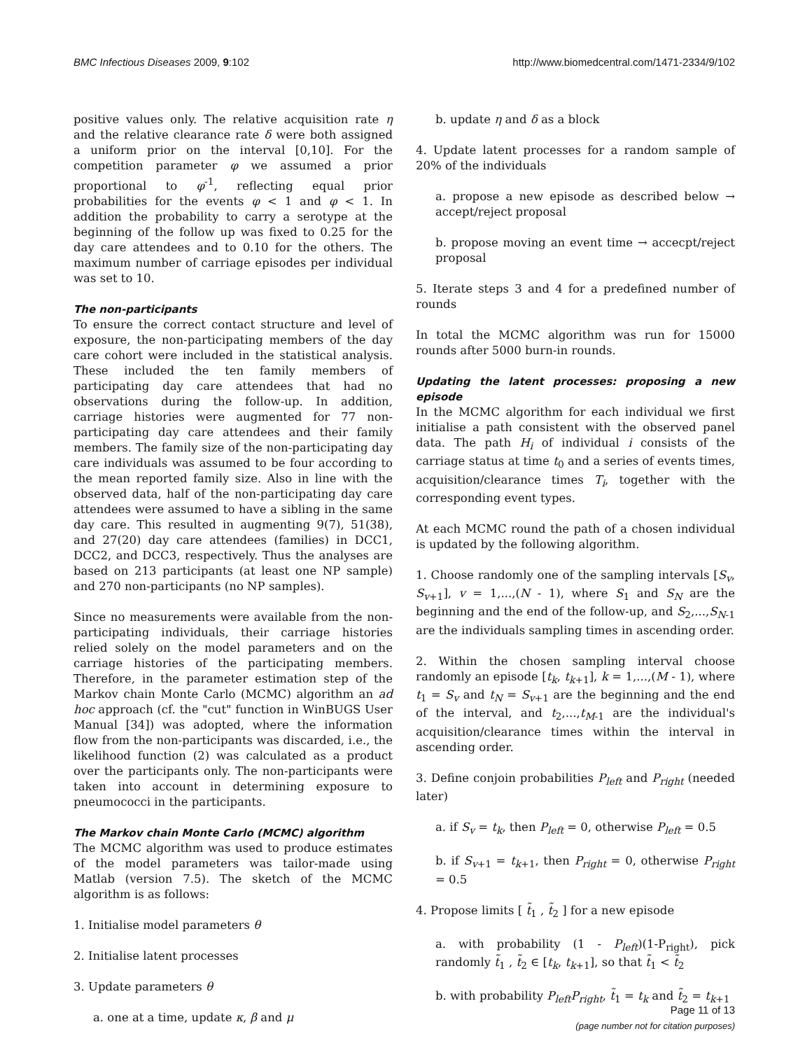BMC Infectious Diseases 2009, 9:102 http://www.biomedcentral.com/1471-2334/9/102
positive values only. The relative acquisition rate η and the relative clearance rate δ were both assigned a uniform prior on the interval [0,10]. For the competition parameter φ we assumed a prior proportional to φ<sup>-1</sup>, reflecting equal prior probabilities for the events φ < 1 and φ < 1. In addition the probability to carry a serotype at the beginning of the follow up was fixed to 0.25 for the day care attendees and to 0.10 for the others. The maximum number of carriage episodes per individual was set to 10.
The non-participants
To ensure the correct contact structure and level of exposure, the non-participating members of the day care cohort were included in the statistical analysis. These included the ten family members of participating day care attendees that had no observations during the follow-up. In addition, carriage histories were augmented for 77 non-participating day care attendees and their family members. The family size of the non-participating day care individuals was assumed to be four according to the mean reported family size. Also in line with the observed data, half of the non-participating day care attendees were assumed to have a sibling in the same day care. This resulted in augmenting 9(7), 51(38), and 27(20) day care attendees (families) in DCC1, DCC2, and DCC3, respectively. Thus the analyses are based on 213 participants (at least one NP sample) and 270 non-participants (no NP samples).
Since no measurements were available from the non-participating individuals, their carriage histories relied solely on the model parameters and on the carriage histories of the participating members. Therefore, in the parameter estimation step of the Markov chain Monte Carlo (MCMC) algorithm an ad hoc approach (cf. the "cut" function in WinBUGS User Manual [34]) was adopted, where the information flow from the non-participants was discarded, i.e., the likelihood function (2) was calculated as a product over the participants only. The non-participants were taken into account in determining exposure to pneumococci in the participants.
The Markov chain Monte Carlo (MCMC) algorithm
The MCMC algorithm was used to produce estimates of the model parameters was tailor-made using Matlab (version 7.5). The sketch of the MCMC algorithm is as follows:
1. Initialise model parameters θ
2. Initialise latent processes
3. Update parameters θ
a. one at a time, update κ, β and μ
b. update η and δ as a block
4. Update latent processes for a random sample of 20% of the individuals
a. propose a new episode as described below → accept/reject proposal
b. propose moving an event time → accecpt/reject proposal
5. Iterate steps 3 and 4 for a predefined number of rounds
In total the MCMC algorithm was run for 15000 rounds after 5000 burn-in rounds.
Updating the latent processes: proposing a new episode
In the MCMC algorithm for each individual we first initialise a path consistent with the observed panel data. The path H<sub>i</sub> of individual i consists of the carriage status at time t<sub>0</sub> and a series of events times, acquisition/clearance times T<sub>i</sub>, together with the corresponding event types.
At each MCMC round the path of a chosen individual is updated by the following algorithm.
1. Choose randomly one of the sampling intervals [S<sub>v</sub>, S<sub>v+1</sub>], v = 1,...,(N - 1), where S<sub>1</sub> and S<sub>N</sub> are the beginning and the end of the follow-up, and S<sub>2</sub>,...,S<sub>N-1</sub> are the individuals sampling times in ascending order.
2. Within the chosen sampling interval choose randomly an episode [t<sub>k</sub>, t<sub>k+1</sub>], k = 1,...,(M - 1), where t<sub>1</sub> = S<sub>v</sub> and t<sub>N</sub> = S<sub>v+1</sub> are the beginning and the end of the interval, and t<sub>2</sub>,...,t<sub>M-1</sub> are the individual's acquisition/clearance times within the interval in ascending order.
3. Define conjoin probabilities P<sub>left</sub> and P<sub>right</sub> (needed later)
a. if S<sub>v</sub> = t<sub>k</sub>, then P<sub>left</sub> = 0, otherwise P<sub>left</sub> = 0.5
b. if S<sub>v+1</sub> = t<sub>k+1</sub>, then P<sub>right</sub> = 0, otherwise P<sub>right</sub> = 0.5
4. Propose limits [ t̃<sub>1</sub> , t̃<sub>2</sub> ] for a new episode
a. with probability (1 - P<sub>left</sub>)(1-P<sub>right</sub>), pick randomly t̃<sub>1</sub> , t̃<sub>2</sub> ∈ [t<sub>k</sub>, t<sub>k+1</sub>], so that t̃<sub>1</sub> < t̃<sub>2</sub>
b. with probability P<sub>left</sub>P<sub>right</sub>, t̃<sub>1</sub> = t<sub>k</sub> and t̃<sub>2</sub> = t<sub>k+1</sub>
Page 11 of 13
(page number not for citation purposes)